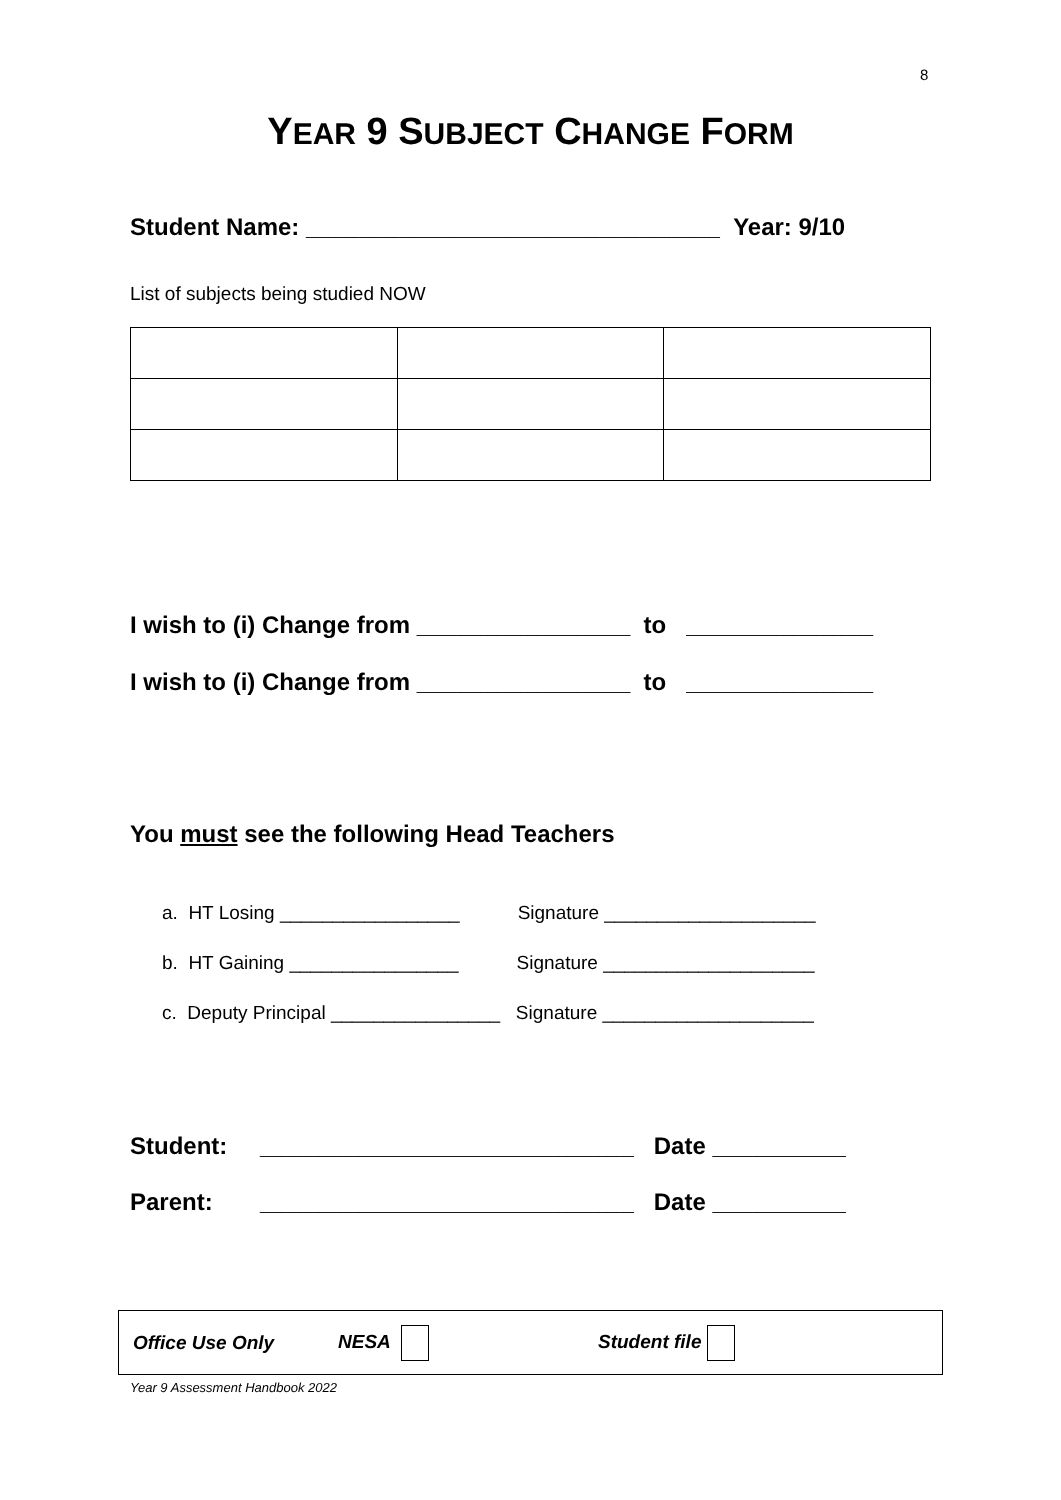8
YEAR 9 SUBJECT CHANGE FORM
Student Name: _______________________________ Year: 9/10
List of subjects being studied NOW
I wish to (i) Change from ________________ to ______________
I wish to (i) Change from ________________ to ______________
You must see the following Head Teachers
a. HT Losing _________________ Signature ____________________
b. HT Gaining ________________ Signature ____________________
c. Deputy Principal ________________ Signature ____________________
Student: ____________________________ Date __________
Parent: ____________________________ Date __________
Office Use Only NESA Student file
Year 9 Assessment Handbook 2022